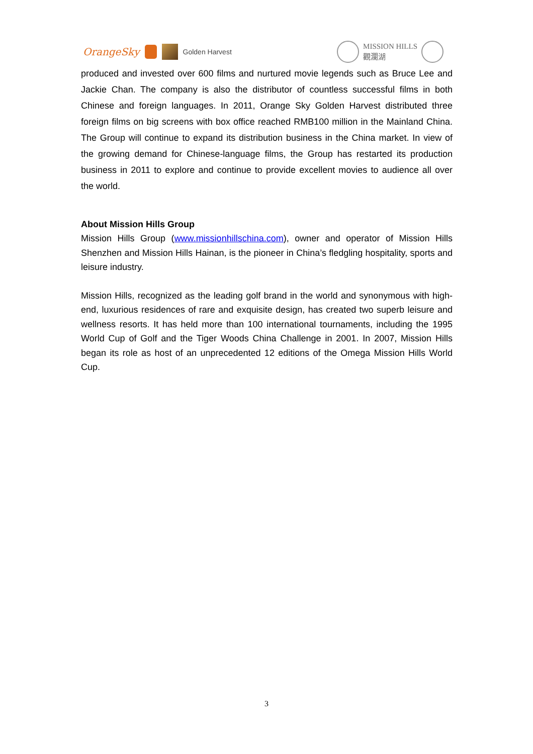OrangeSky Golden Harvest
MISSION HILLS
觀瀾湖
produced and invested over 600 films and nurtured movie legends such as Bruce Lee and Jackie Chan. The company is also the distributor of countless successful films in both Chinese and foreign languages. In 2011, Orange Sky Golden Harvest distributed three foreign films on big screens with box office reached RMB100 million in the Mainland China. The Group will continue to expand its distribution business in the China market. In view of the growing demand for Chinese-language films, the Group has restarted its production business in 2011 to explore and continue to provide excellent movies to audience all over the world.
About Mission Hills Group
Mission Hills Group (www.missionhillschina.com), owner and operator of Mission Hills Shenzhen and Mission Hills Hainan, is the pioneer in China’s fledgling hospitality, sports and leisure industry.
Mission Hills, recognized as the leading golf brand in the world and synonymous with high-end, luxurious residences of rare and exquisite design, has created two superb leisure and wellness resorts. It has held more than 100 international tournaments, including the 1995 World Cup of Golf and the Tiger Woods China Challenge in 2001. In 2007, Mission Hills began its role as host of an unprecedented 12 editions of the Omega Mission Hills World Cup.
3